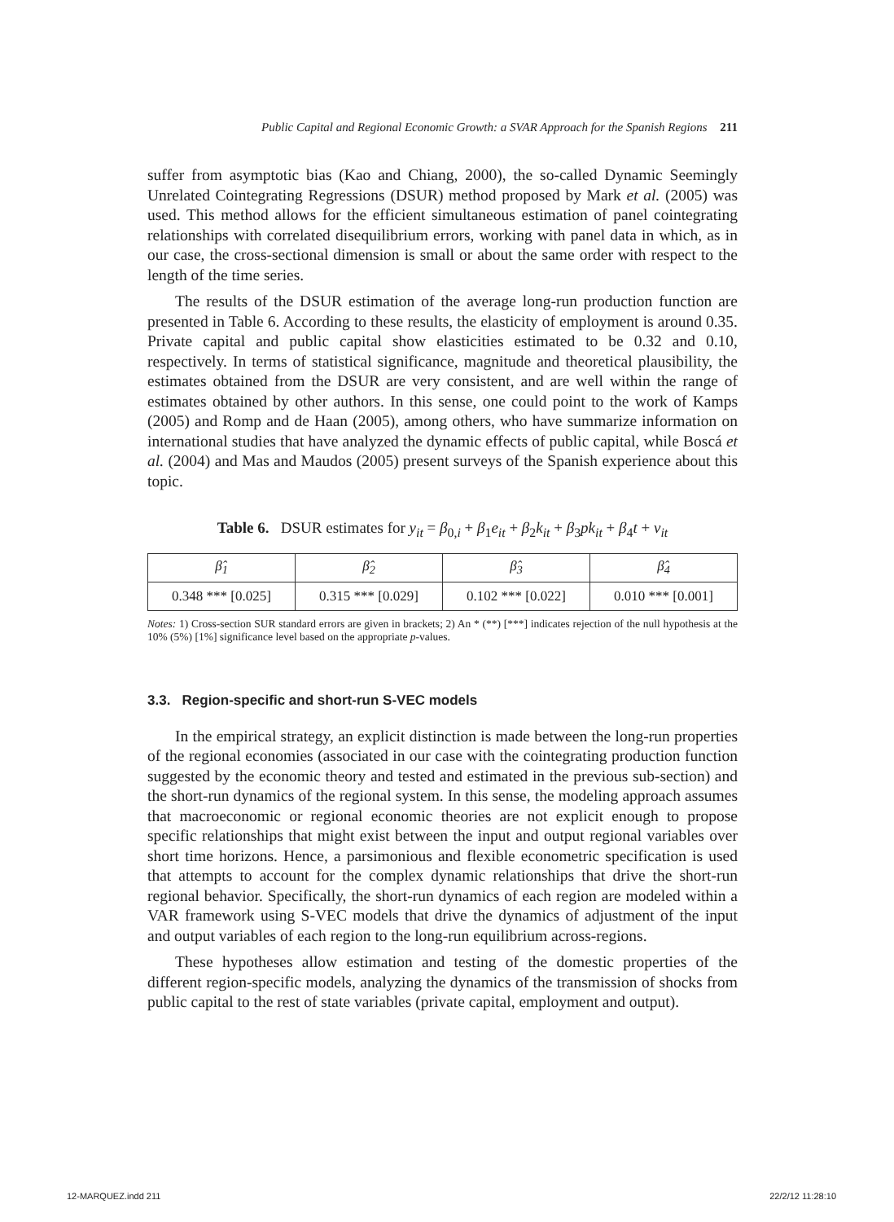Public Capital and Regional Economic Growth: a SVAR Approach for the Spanish Regions 211
suffer from asymptotic bias (Kao and Chiang, 2000), the so-called Dynamic Seemingly Unrelated Cointegrating Regressions (DSUR) method proposed by Mark et al. (2005) was used. This method allows for the efficient simultaneous estimation of panel cointegrating relationships with correlated disequilibrium errors, working with panel data in which, as in our case, the cross-sectional dimension is small or about the same order with respect to the length of the time series.
The results of the DSUR estimation of the average long-run production function are presented in Table 6. According to these results, the elasticity of employment is around 0.35. Private capital and public capital show elasticities estimated to be 0.32 and 0.10, respectively. In terms of statistical significance, magnitude and theoretical plausibility, the estimates obtained from the DSUR are very consistent, and are well within the range of estimates obtained by other authors. In this sense, one could point to the work of Kamps (2005) and Romp and de Haan (2005), among others, who have summarize information on international studies that have analyzed the dynamic effects of public capital, while Boscá et al. (2004) and Mas and Maudos (2005) present surveys of the Spanish experience about this topic.
Table 6. DSUR estimates for y<sub>it</sub> = β<sub>0,i</sub> + β<sub>1</sub>e<sub>it</sub> + β<sub>2</sub>k<sub>it</sub> + β<sub>3</sub>pk<sub>it</sub> + β<sub>4</sub>t + v<sub>it</sub>
| β̂<sub>1</sub> | β̂<sub>2</sub> | β̂<sub>3</sub> | β̂<sub>4</sub> |
| --- | --- | --- | --- |
| 0.348 *** [0.025] | 0.315 *** [0.029] | 0.102 *** [0.022] | 0.010 *** [0.001] |
Notes: 1) Cross-section SUR standard errors are given in brackets; 2) An * (**) [***] indicates rejection of the null hypothesis at the 10% (5%) [1%] significance level based on the appropriate p-values.
3.3. Region-specific and short-run S-VEC models
In the empirical strategy, an explicit distinction is made between the long-run properties of the regional economies (associated in our case with the cointegrating production function suggested by the economic theory and tested and estimated in the previous sub-section) and the short-run dynamics of the regional system. In this sense, the modeling approach assumes that macroeconomic or regional economic theories are not explicit enough to propose specific relationships that might exist between the input and output regional variables over short time horizons. Hence, a parsimonious and flexible econometric specification is used that attempts to account for the complex dynamic relationships that drive the short-run regional behavior. Specifically, the short-run dynamics of each region are modeled within a VAR framework using S-VEC models that drive the dynamics of adjustment of the input and output variables of each region to the long-run equilibrium across-regions.
These hypotheses allow estimation and testing of the domestic properties of the different region-specific models, analyzing the dynamics of the transmission of shocks from public capital to the rest of state variables (private capital, employment and output).
12-MARQUEZ.indd 211 22/2/12 11:28:10